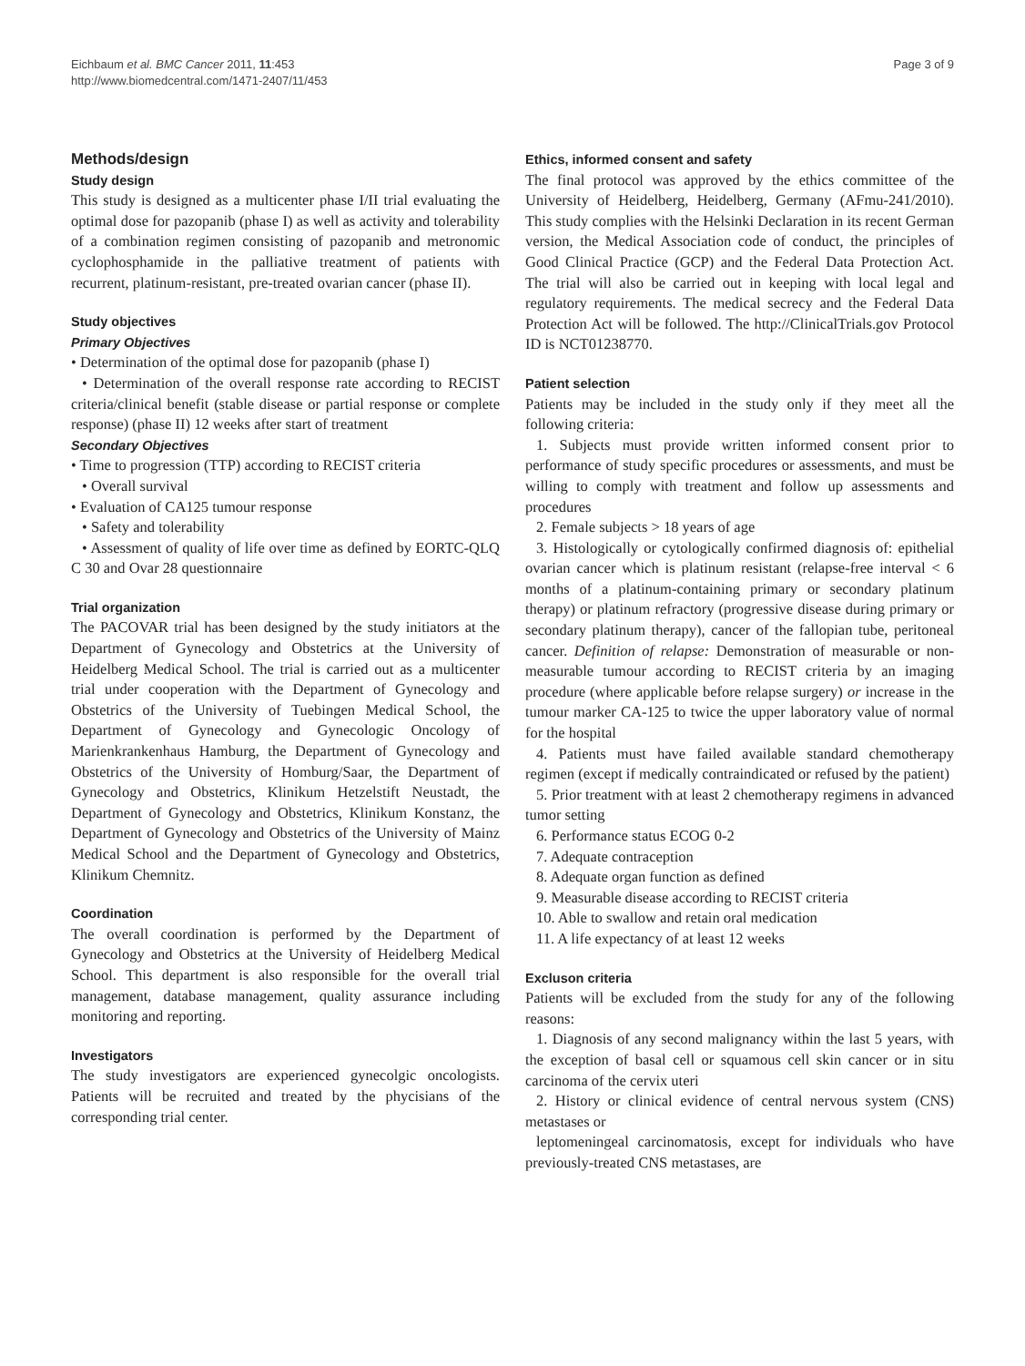Eichbaum et al. BMC Cancer 2011, 11:453
http://www.biomedcentral.com/1471-2407/11/453
Page 3 of 9
Methods/design
Study design
This study is designed as a multicenter phase I/II trial evaluating the optimal dose for pazopanib (phase I) as well as activity and tolerability of a combination regimen consisting of pazopanib and metronomic cyclophosphamide in the palliative treatment of patients with recurrent, platinum-resistant, pre-treated ovarian cancer (phase II).
Study objectives
Primary Objectives
• Determination of the optimal dose for pazopanib (phase I)
• Determination of the overall response rate according to RECIST criteria/clinical benefit (stable disease or partial response or complete response) (phase II) 12 weeks after start of treatment
Secondary Objectives
• Time to progression (TTP) according to RECIST criteria
• Overall survival
• Evaluation of CA125 tumour response
• Safety and tolerability
• Assessment of quality of life over time as defined by EORTC-QLQ C 30 and Ovar 28 questionnaire
Trial organization
The PACOVAR trial has been designed by the study initiators at the Department of Gynecology and Obstetrics at the University of Heidelberg Medical School. The trial is carried out as a multicenter trial under cooperation with the Department of Gynecology and Obstetrics of the University of Tuebingen Medical School, the Department of Gynecology and Gynecologic Oncology of Marienkrankenhaus Hamburg, the Department of Gynecology and Obstetrics of the University of Homburg/Saar, the Department of Gynecology and Obstetrics, Klinikum Hetzelstift Neustadt, the Department of Gynecology and Obstetrics, Klinikum Konstanz, the Department of Gynecology and Obstetrics of the University of Mainz Medical School and the Department of Gynecology and Obstetrics, Klinikum Chemnitz.
Coordination
The overall coordination is performed by the Department of Gynecology and Obstetrics at the University of Heidelberg Medical School. This department is also responsible for the overall trial management, database management, quality assurance including monitoring and reporting.
Investigators
The study investigators are experienced gynecolgic oncologists. Patients will be recruited and treated by the phycisians of the corresponding trial center.
Ethics, informed consent and safety
The final protocol was approved by the ethics committee of the University of Heidelberg, Heidelberg, Germany (AFmu-241/2010). This study complies with the Helsinki Declaration in its recent German version, the Medical Association code of conduct, the principles of Good Clinical Practice (GCP) and the Federal Data Protection Act. The trial will also be carried out in keeping with local legal and regulatory requirements. The medical secrecy and the Federal Data Protection Act will be followed. The http://ClinicalTrials.gov Protocol ID is NCT01238770.
Patient selection
Patients may be included in the study only if they meet all the following criteria:
1. Subjects must provide written informed consent prior to performance of study specific procedures or assessments, and must be willing to comply with treatment and follow up assessments and procedures
2. Female subjects > 18 years of age
3. Histologically or cytologically confirmed diagnosis of: epithelial ovarian cancer which is platinum resistant (relapse-free interval < 6 months of a platinum-containing primary or secondary platinum therapy) or platinum refractory (progressive disease during primary or secondary platinum therapy), cancer of the fallopian tube, peritoneal cancer. Definition of relapse: Demonstration of measurable or non-measurable tumour according to RECIST criteria by an imaging procedure (where applicable before relapse surgery) or increase in the tumour marker CA-125 to twice the upper laboratory value of normal for the hospital
4. Patients must have failed available standard chemotherapy regimen (except if medically contraindicated or refused by the patient)
5. Prior treatment with at least 2 chemotherapy regimens in advanced tumor setting
6. Performance status ECOG 0-2
7. Adequate contraception
8. Adequate organ function as defined
9. Measurable disease according to RECIST criteria
10. Able to swallow and retain oral medication
11. A life expectancy of at least 12 weeks
Excluson criteria
Patients will be excluded from the study for any of the following reasons:
1. Diagnosis of any second malignancy within the last 5 years, with the exception of basal cell or squamous cell skin cancer or in situ carcinoma of the cervix uteri
2. History or clinical evidence of central nervous system (CNS) metastases or
leptomeningeal carcinomatosis, except for individuals who have previously-treated CNS metastases, are